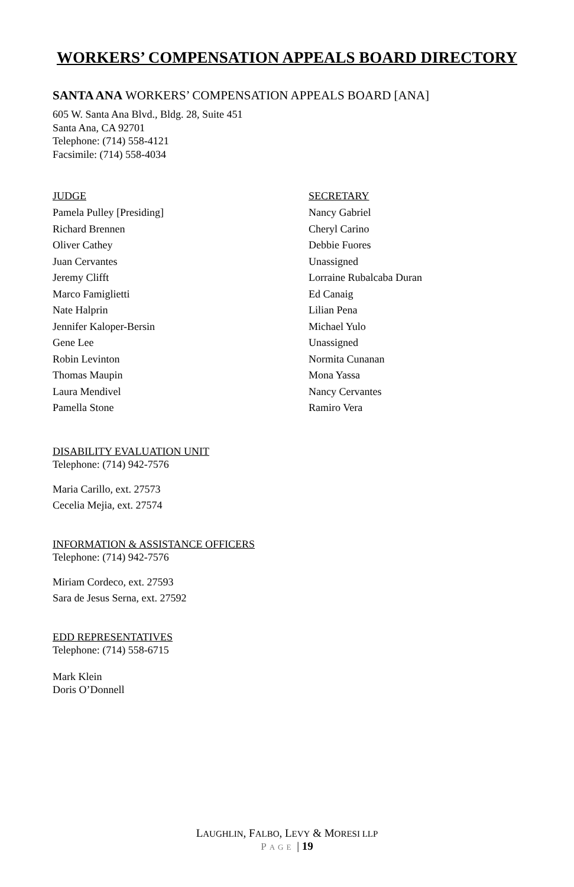WORKERS’ COMPENSATION APPEALS BOARD DIRECTORY
SANTA ANA WORKERS’ COMPENSATION APPEALS BOARD [ANA]
605 W. Santa Ana Blvd., Bldg. 28, Suite 451
Santa Ana, CA 92701
Telephone: (714) 558-4121
Facsimile: (714) 558-4034
| JUDGE | SECRETARY |
| --- | --- |
| Pamela Pulley [Presiding] | Nancy Gabriel |
| Richard Brennen | Cheryl Carino |
| Oliver Cathey | Debbie Fuores |
| Juan Cervantes | Unassigned |
| Jeremy Clifft | Lorraine Rubalcaba Duran |
| Marco Famiglietti | Ed Canaig |
| Nate Halprin | Lilian Pena |
| Jennifer Kaloper-Bersin | Michael Yulo |
| Gene Lee | Unassigned |
| Robin Levinton | Normita Cunanan |
| Thomas Maupin | Mona Yassa |
| Laura Mendivel | Nancy Cervantes |
| Pamella Stone | Ramiro Vera |
DISABILITY EVALUATION UNIT
Telephone: (714) 942-7576
Maria Carillo, ext. 27573
Cecelia Mejia, ext. 27574
INFORMATION & ASSISTANCE OFFICERS
Telephone: (714) 942-7576
Miriam Cordeco, ext. 27593
Sara de Jesus Serna, ext. 27592
EDD REPRESENTATIVES
Telephone: (714) 558-6715
Mark Klein
Doris O’Donnell
LAUGHLIN, FALBO, LEVY & MORESI LLP
PAGE | 19